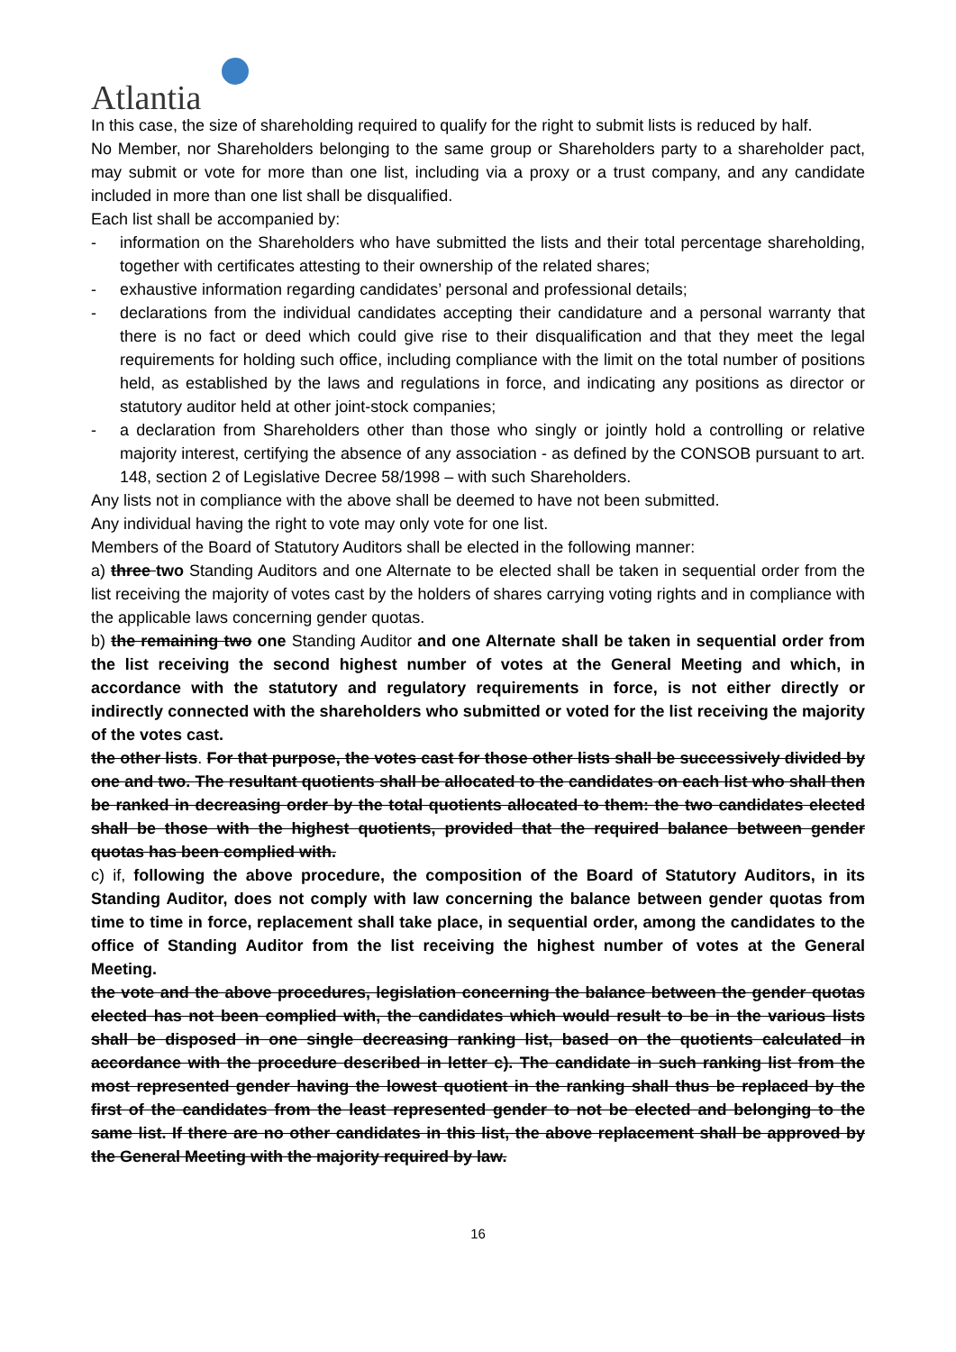Atlantia
In this case, the size of shareholding required to qualify for the right to submit lists is reduced by half.
No Member, nor Shareholders belonging to the same group or Shareholders party to a shareholder pact, may submit or vote for more than one list, including via a proxy or a trust company, and any candidate included in more than one list shall be disqualified.
Each list shall be accompanied by:
- information on the Shareholders who have submitted the lists and their total percentage shareholding, together with certificates attesting to their ownership of the related shares;
- exhaustive information regarding candidates’ personal and professional details;
- declarations from the individual candidates accepting their candidature and a personal warranty that there is no fact or deed which could give rise to their disqualification and that they meet the legal requirements for holding such office, including compliance with the limit on the total number of positions held, as established by the laws and regulations in force, and indicating any positions as director or statutory auditor held at other joint-stock companies;
- a declaration from Shareholders other than those who singly or jointly hold a controlling or relative majority interest, certifying the absence of any association - as defined by the CONSOB pursuant to art. 148, section 2 of Legislative Decree 58/1998 – with such Shareholders.
Any lists not in compliance with the above shall be deemed to have not been submitted.
Any individual having the right to vote may only vote for one list.
Members of the Board of Statutory Auditors shall be elected in the following manner:
a) three two Standing Auditors and one Alternate to be elected shall be taken in sequential order from the list receiving the majority of votes cast by the holders of shares carrying voting rights and in compliance with the applicable laws concerning gender quotas.
b) the remaining two one Standing Auditor and one Alternate shall be taken in sequential order from the list receiving the second highest number of votes at the General Meeting and which, in accordance with the statutory and regulatory requirements in force, is not either directly or indirectly connected with the shareholders who submitted or voted for the list receiving the majority of the votes cast.
the other lists. For that purpose, the votes cast for those other lists shall be successively divided by one and two. The resultant quotients shall be allocated to the candidates on each list who shall then be ranked in decreasing order by the total quotients allocated to them: the two candidates elected shall be those with the highest quotients, provided that the required balance between gender quotas has been complied with.
c) if, following the above procedure, the composition of the Board of Statutory Auditors, in its Standing Auditor, does not comply with law concerning the balance between gender quotas from time to time in force, replacement shall take place, in sequential order, among the candidates to the office of Standing Auditor from the list receiving the highest number of votes at the General Meeting.
the vote and the above procedures, legislation concerning the balance between the gender quotas elected has not been complied with, the candidates which would result to be in the various lists shall be disposed in one single decreasing ranking list, based on the quotients calculated in accordance with the procedure described in letter c). The candidate in such ranking list from the most represented gender having the lowest quotient in the ranking shall thus be replaced by the first of the candidates from the least represented gender to not be elected and belonging to the same list. If there are no other candidates in this list, the above replacement shall be approved by the General Meeting with the majority required by law.
16